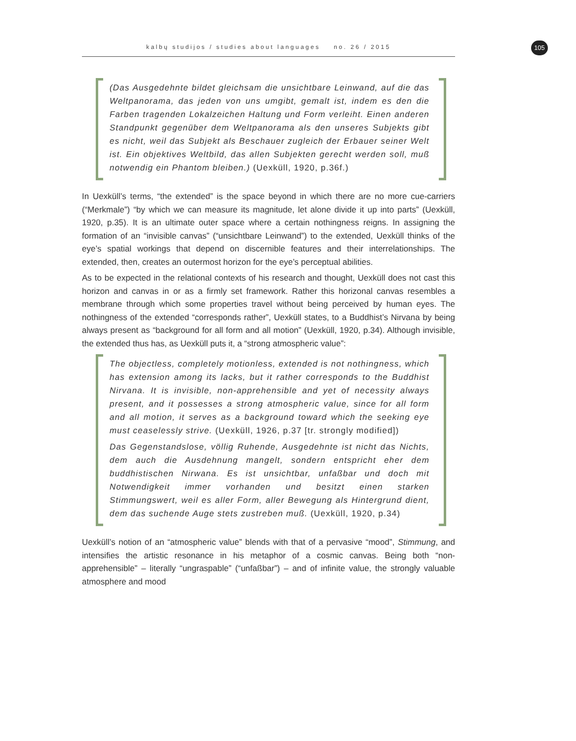kalbų studijos / studies about languages no. 26 / 2015 105
(Das Ausgedehnte bildet gleichsam die unsichtbare Leinwand, auf die das Weltpanorama, das jeden von uns umgibt, gemalt ist, indem es den die Farben tragenden Lokalzeichen Haltung und Form verleiht. Einen anderen Standpunkt gegenüber dem Weltpanorama als den unseres Subjekts gibt es nicht, weil das Subjekt als Beschauer zugleich der Erbauer seiner Welt ist. Ein objektives Weltbild, das allen Subjekten gerecht werden soll, muß notwendig ein Phantom bleiben.) (Uexküll, 1920, p.36f.)
In Uexküll’s terms, “the extended” is the space beyond in which there are no more cue-carriers (“Merkmale”) “by which we can measure its magnitude, let alone divide it up into parts” (Uexküll, 1920, p.35). It is an ultimate outer space where a certain nothingness reigns. In assigning the formation of an “invisible canvas” (“unsichtbare Leinwand”) to the extended, Uexküll thinks of the eye’s spatial workings that depend on discernible features and their interrelationships. The extended, then, creates an outermost horizon for the eye’s perceptual abilities.
As to be expected in the relational contexts of his research and thought, Uexküll does not cast this horizon and canvas in or as a firmly set framework. Rather this horizonal canvas resembles a membrane through which some properties travel without being perceived by human eyes. The nothingness of the extended “corresponds rather”, Uexküll states, to a Buddhist’s Nirvana by being always present as “background for all form and all motion” (Uexküll, 1920, p.34). Although invisible, the extended thus has, as Uexküll puts it, a “strong atmospheric value”:
The objectless, completely motionless, extended is not nothingness, which has extension among its lacks, but it rather corresponds to the Buddhist Nirvana. It is invisible, non-apprehensible and yet of necessity always present, and it possesses a strong atmospheric value, since for all form and all motion, it serves as a background toward which the seeking eye must ceaselessly strive. (Uexküll, 1926, p.37 [tr. strongly modified])
Das Gegenstandslose, völlig Ruhende, Ausgedehnte ist nicht das Nichts, dem auch die Ausdehnung mangelt, sondern entspricht eher dem buddhistischen Nirwana. Es ist unsichtbar, unfaßbar und doch mit Notwendigkeit immer vorhanden und besitzt einen starken Stimmungswert, weil es aller Form, aller Bewegung als Hintergrund dient, dem das suchende Auge stets zustreben muß. (Uexküll, 1920, p.34)
Uexküll’s notion of an “atmospheric value” blends with that of a pervasive “mood”, Stimmung, and intensifies the artistic resonance in his metaphor of a cosmic canvas. Being both “non-apprehensible” – literally “ungraspable” (“unfaßbar”) – and of infinite value, the strongly valuable atmosphere and mood